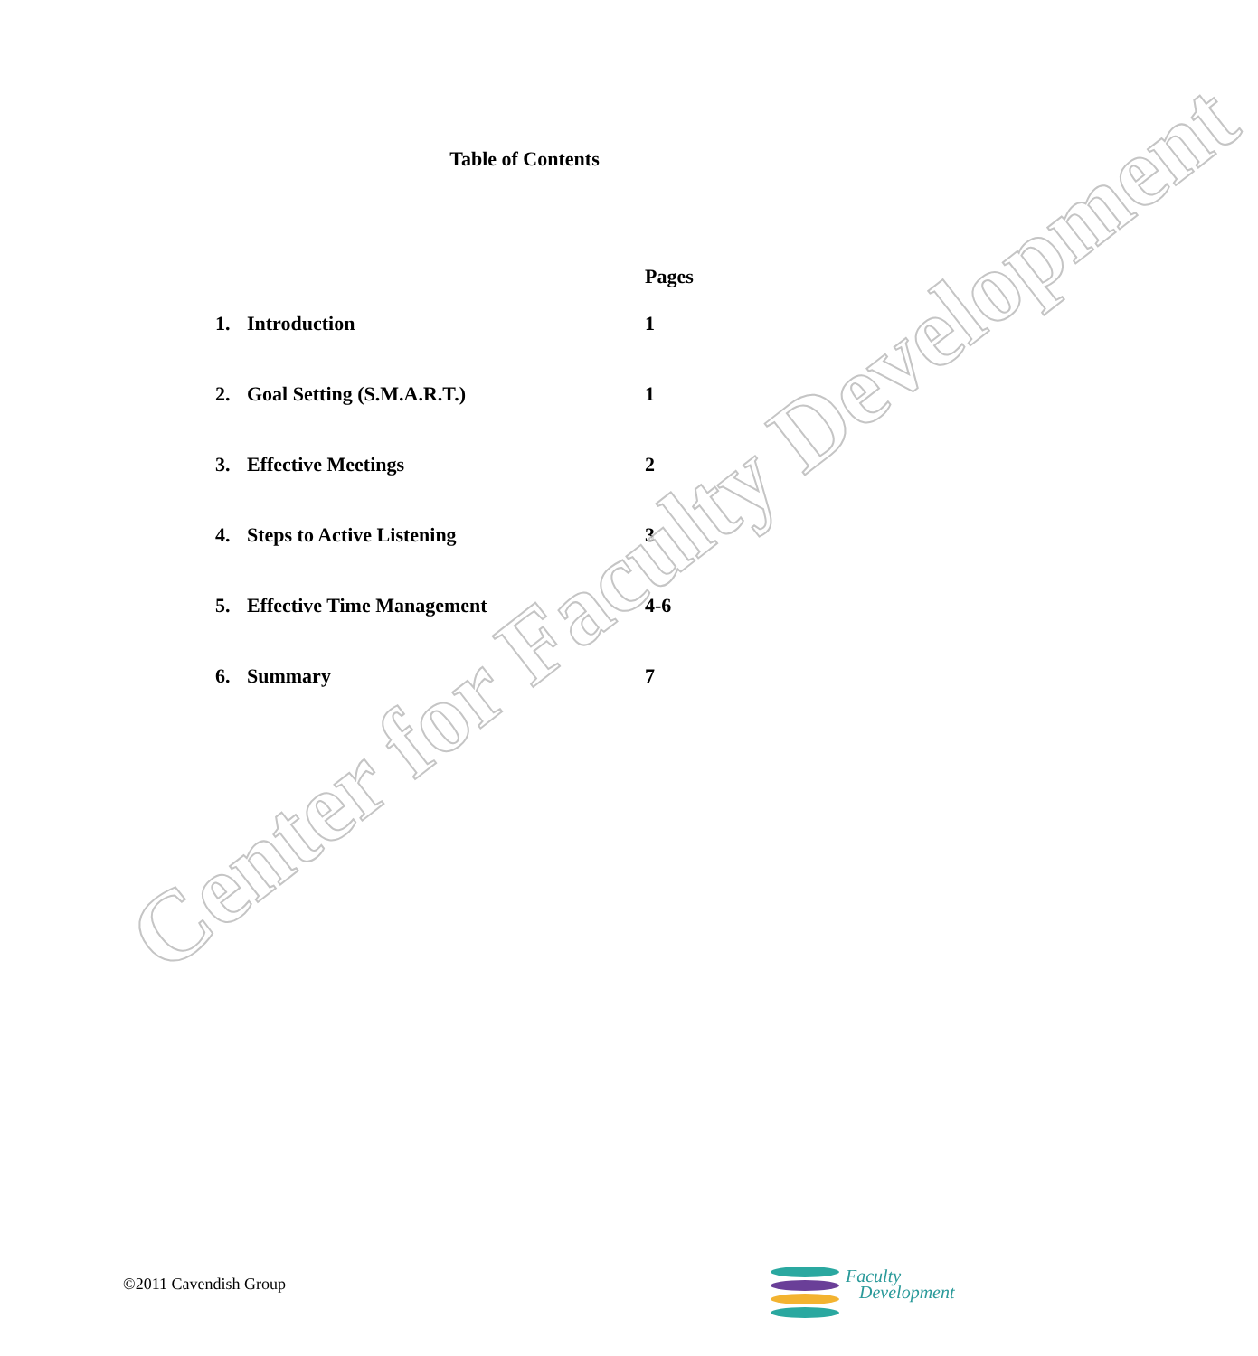Table of Contents
| | | Pages |
| --- | --- | --- |
| 1. | Introduction | 1 |
| 2. | Goal Setting (S.M.A.R.T.) | 1 |
| 3. | Effective Meetings | 2 |
| 4. | Steps to Active Listening | 3 |
| 5. | Effective Time Management | 4-6 |
| 6. | Summary | 7 |
Center for Faculty Development
©2011 Cavendish Group
Faculty
Development